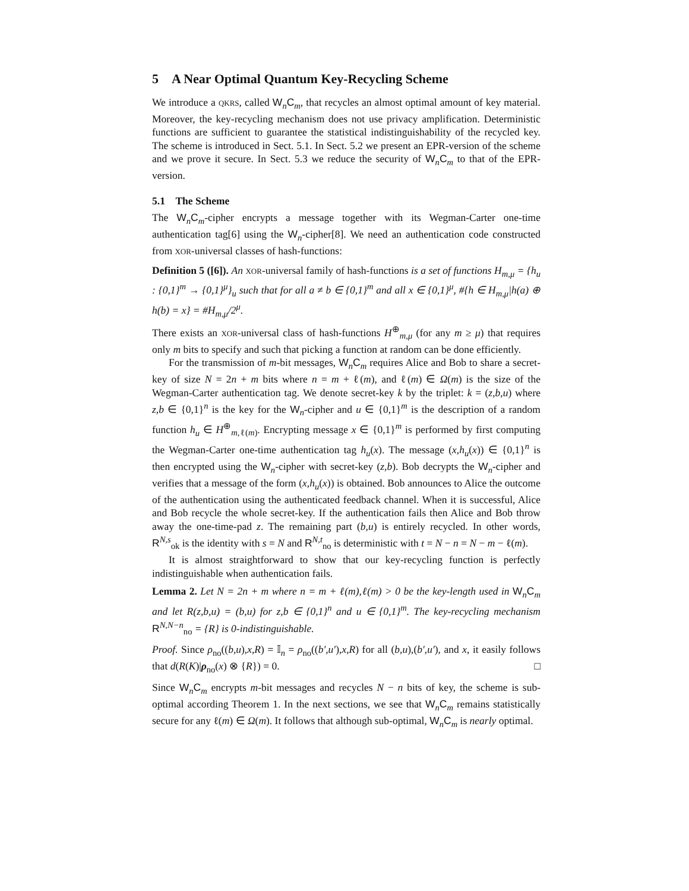5 A Near Optimal Quantum Key-Recycling Scheme
We introduce a QKRS, called W<sub>n</sub>C<sub>m</sub>, that recycles an almost optimal amount of key material. Moreover, the key-recycling mechanism does not use privacy amplification. Deterministic functions are sufficient to guarantee the statistical indistinguishability of the recycled key. The scheme is introduced in Sect. 5.1. In Sect. 5.2 we present an EPR-version of the scheme and we prove it secure. In Sect. 5.3 we reduce the security of W<sub>n</sub>C<sub>m</sub> to that of the EPR-version.
5.1 The Scheme
The W<sub>n</sub>C<sub>m</sub>-cipher encrypts a message together with its Wegman-Carter one-time authentication tag[6] using the W<sub>n</sub>-cipher[8]. We need an authentication code constructed from XOR-universal classes of hash-functions:
Definition 5 ([6]). An XOR-universal family of hash-functions is a set of functions H<sub>m,μ</sub> = {h<sub>u</sub> : {0,1}<sup>m</sup> → {0,1}<sup>μ</sup>}<sub>u</sub> such that for all a ≠ b ∈ {0,1}<sup>m</sup> and all x ∈ {0,1}<sup>μ</sup>, #{h ∈ H<sub>m,μ</sub>|h(a) ⊕ h(b) = x} = #H<sub>m,μ</sub>/2<sup>μ</sup>.
There exists an XOR-universal class of hash-functions H<sup>⊕</sup><sub>m,μ</sub> (for any m ≥ μ) that requires only m bits to specify and such that picking a function at random can be done efficiently.
For the transmission of m-bit messages, W<sub>n</sub>C<sub>m</sub> requires Alice and Bob to share a secret-key of size N = 2n + m bits where n = m + ℓ(m), and ℓ(m) ∈ Ω(m) is the size of the Wegman-Carter authentication tag. We denote secret-key k by the triplet: k = (z,b,u) where z,b ∈ {0,1}<sup>n</sup> is the key for the W<sub>n</sub>-cipher and u ∈ {0,1}<sup>m</sup> is the description of a random function h<sub>u</sub> ∈ H<sup>⊕</sup><sub>m,ℓ(m)</sub>. Encrypting message x ∈ {0,1}<sup>m</sup> is performed by first computing the Wegman-Carter one-time authentication tag h<sub>u</sub>(x). The message (x,h<sub>u</sub>(x)) ∈ {0,1}<sup>n</sup> is then encrypted using the W<sub>n</sub>-cipher with secret-key (z,b). Bob decrypts the W<sub>n</sub>-cipher and verifies that a message of the form (x,h<sub>u</sub>(x)) is obtained. Bob announces to Alice the outcome of the authentication using the authenticated feedback channel. When it is successful, Alice and Bob recycle the whole secret-key. If the authentication fails then Alice and Bob throw away the one-time-pad z. The remaining part (b,u) is entirely recycled. In other words, R<sup>N,s</sup><sub>ok</sub> is the identity with s = N and R<sup>N,t</sup><sub>no</sub> is deterministic with t = N − n = N − m − ℓ(m).
It is almost straightforward to show that our key-recycling function is perfectly indistinguishable when authentication fails.
Lemma 2. Let N = 2n + m where n = m + ℓ(m),ℓ(m) > 0 be the key-length used in W<sub>n</sub>C<sub>m</sub> and let R(z,b,u) = (b,u) for z,b ∈ {0,1}<sup>n</sup> and u ∈ {0,1}<sup>m</sup>. The key-recycling mechanism R<sup>N,N−n</sup><sub>no</sub> = {R} is 0-indistinguishable.
Proof. Since ρ<sub>no</sub>((b,u),x,R) = 𝕀<sub>n</sub> = ρ<sub>no</sub>((b′,u′),x,R) for all (b,u),(b′,u′), and x, it easily follows that d(R(K)|ρ<sub>no</sub>(x) ⊗ {R}) = 0. □
Since W<sub>n</sub>C<sub>m</sub> encrypts m-bit messages and recycles N − n bits of key, the scheme is sub-optimal according Theorem 1. In the next sections, we see that W<sub>n</sub>C<sub>m</sub> remains statistically secure for any ℓ(m) ∈ Ω(m). It follows that although sub-optimal, W<sub>n</sub>C<sub>m</sub> is nearly optimal.